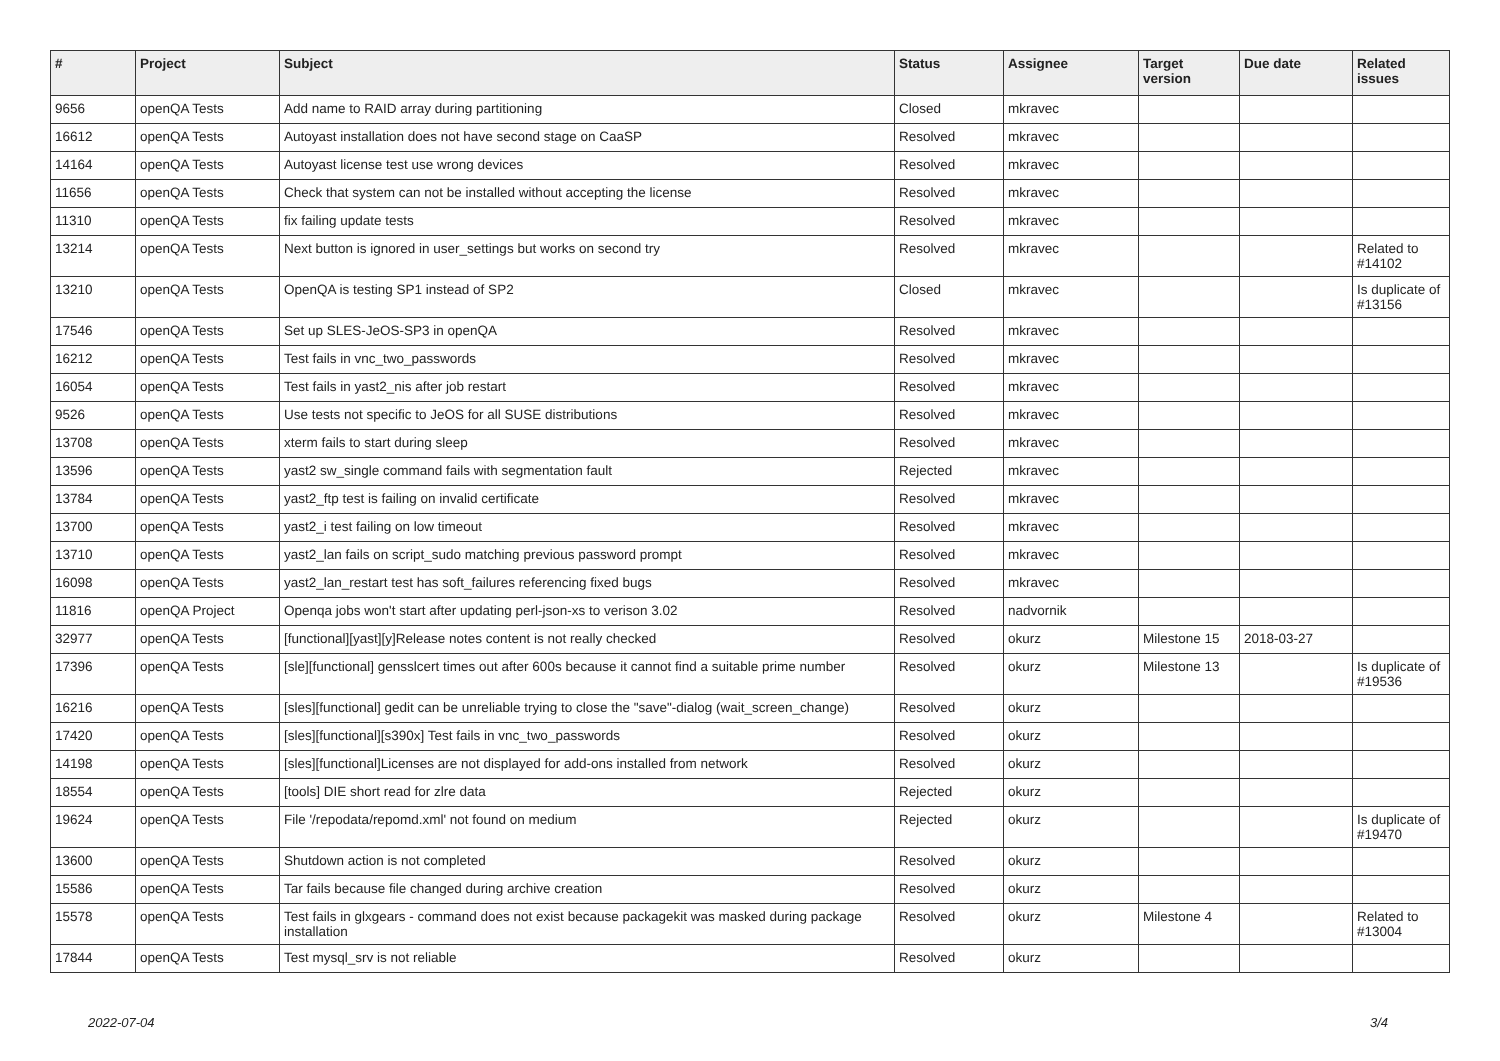| # | Project | Subject | Status | Assignee | Target version | Due date | Related issues |
| --- | --- | --- | --- | --- | --- | --- | --- |
| 9656 | openQA Tests | Add name to RAID array during partitioning | Closed | mkravec | | | |
| 16612 | openQA Tests | Autoyast installation does not have second stage on CaaSP | Resolved | mkravec | | | |
| 14164 | openQA Tests | Autoyast license test use wrong devices | Resolved | mkravec | | | |
| 11656 | openQA Tests | Check that system can not be installed without accepting the license | Resolved | mkravec | | | |
| 11310 | openQA Tests | fix failing update tests | Resolved | mkravec | | | |
| 13214 | openQA Tests | Next button is ignored in user_settings but works on second try | Resolved | mkravec | | | Related to #14102 |
| 13210 | openQA Tests | OpenQA is testing SP1 instead of SP2 | Closed | mkravec | | | Is duplicate of #13156 |
| 17546 | openQA Tests | Set up SLES-JeOS-SP3 in openQA | Resolved | mkravec | | | |
| 16212 | openQA Tests | Test fails in vnc_two_passwords | Resolved | mkravec | | | |
| 16054 | openQA Tests | Test fails in yast2_nis after job restart | Resolved | mkravec | | | |
| 9526 | openQA Tests | Use tests not specific to JeOS for all SUSE distributions | Resolved | mkravec | | | |
| 13708 | openQA Tests | xterm fails to start during sleep | Resolved | mkravec | | | |
| 13596 | openQA Tests | yast2 sw_single command fails with segmentation fault | Rejected | mkravec | | | |
| 13784 | openQA Tests | yast2_ftp test is failing on invalid certificate | Resolved | mkravec | | | |
| 13700 | openQA Tests | yast2_i test failing on low timeout | Resolved | mkravec | | | |
| 13710 | openQA Tests | yast2_lan fails on script_sudo matching previous password prompt | Resolved | mkravec | | | |
| 16098 | openQA Tests | yast2_lan_restart test has soft_failures referencing fixed bugs | Resolved | mkravec | | | |
| 11816 | openQA Project | Openqa jobs won't start after updating perl-json-xs to verison 3.02 | Resolved | nadvornik | | | |
| 32977 | openQA Tests | [functional][yast][y]Release notes content is not really checked | Resolved | okurz | Milestone 15 | 2018-03-27 | |
| 17396 | openQA Tests | [sle][functional] gensslcert times out after 600s because it cannot find a suitable prime number | Resolved | okurz | Milestone 13 | | Is duplicate of #19536 |
| 16216 | openQA Tests | [sles][functional] gedit can be unreliable trying to close the "save"-dialog (wait_screen_change) | Resolved | okurz | | | |
| 17420 | openQA Tests | [sles][functional][s390x] Test fails in vnc_two_passwords | Resolved | okurz | | | |
| 14198 | openQA Tests | [sles][functional]Licenses are not displayed for add-ons installed from network | Resolved | okurz | | | |
| 18554 | openQA Tests | [tools] DIE short read for zlre data | Rejected | okurz | | | |
| 19624 | openQA Tests | File '/repodata/repomd.xml' not found on medium | Rejected | okurz | | | Is duplicate of #19470 |
| 13600 | openQA Tests | Shutdown action is not completed | Resolved | okurz | | | |
| 15586 | openQA Tests | Tar fails because file changed during archive creation | Resolved | okurz | | | |
| 15578 | openQA Tests | Test fails in glxgears - command does not exist because packagekit was masked during package installation | Resolved | okurz | Milestone 4 | | Related to #13004 |
| 17844 | openQA Tests | Test mysql_srv is not reliable | Resolved | okurz | | | |
2022-07-04 3/4